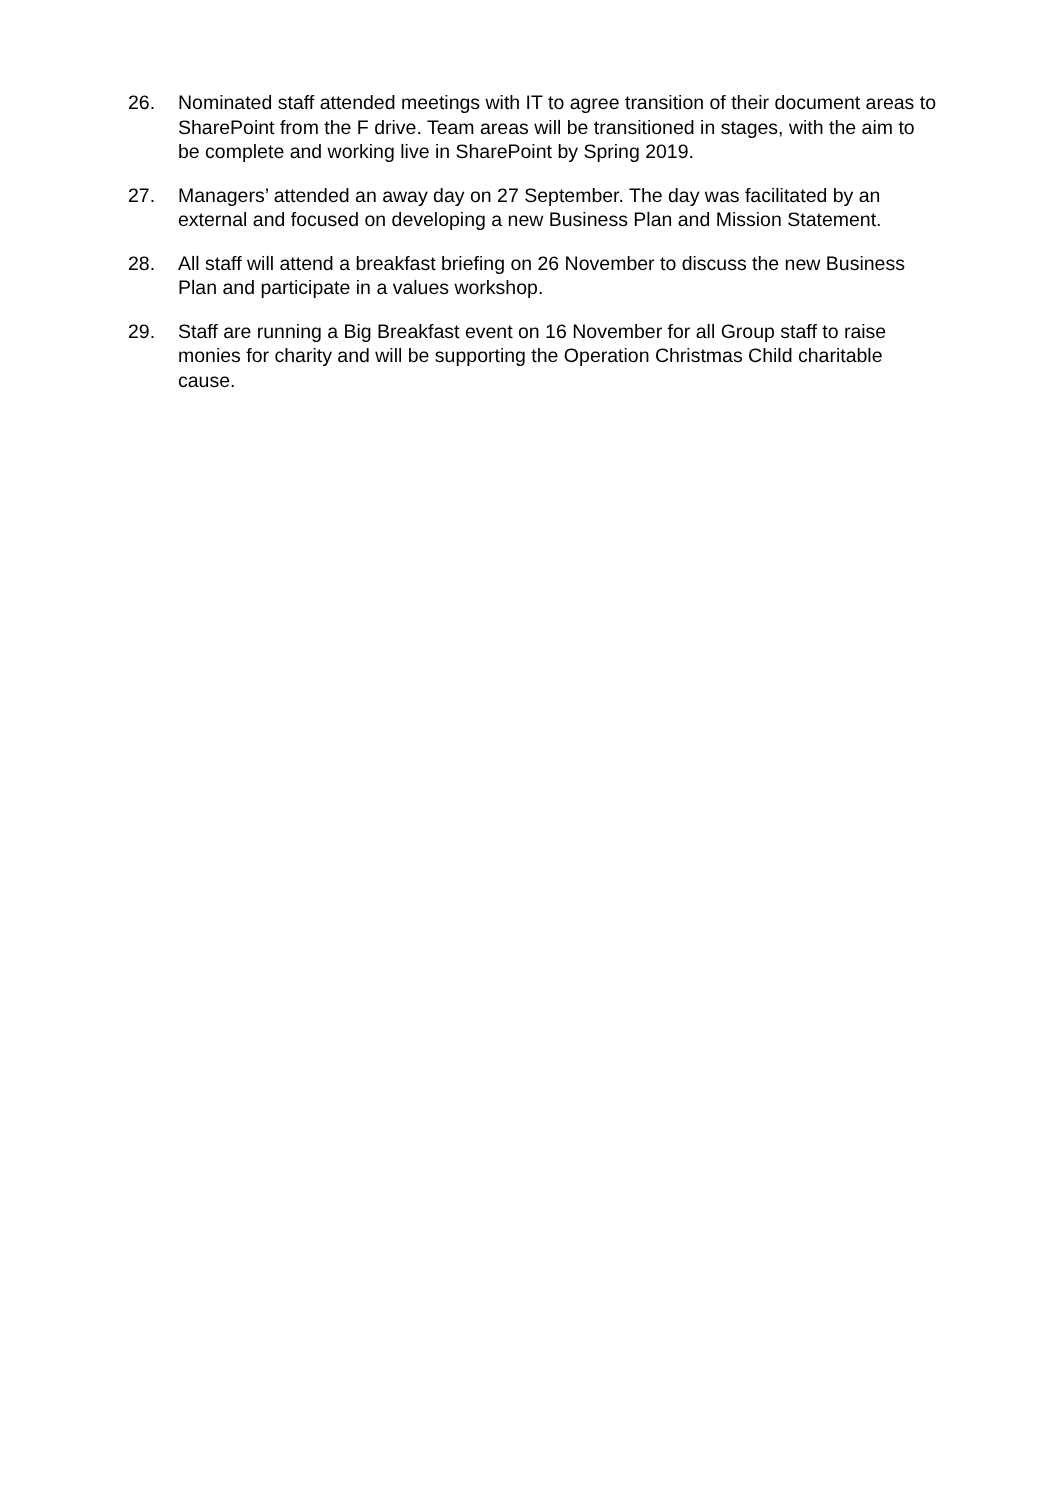26. Nominated staff attended meetings with IT to agree transition of their document areas to SharePoint from the F drive. Team areas will be transitioned in stages, with the aim to be complete and working live in SharePoint by Spring 2019.
27. Managers’ attended an away day on 27 September. The day was facilitated by an external and focused on developing a new Business Plan and Mission Statement.
28. All staff will attend a breakfast briefing on 26 November to discuss the new Business Plan and participate in a values workshop.
29. Staff are running a Big Breakfast event on 16 November for all Group staff to raise monies for charity and will be supporting the Operation Christmas Child charitable cause.